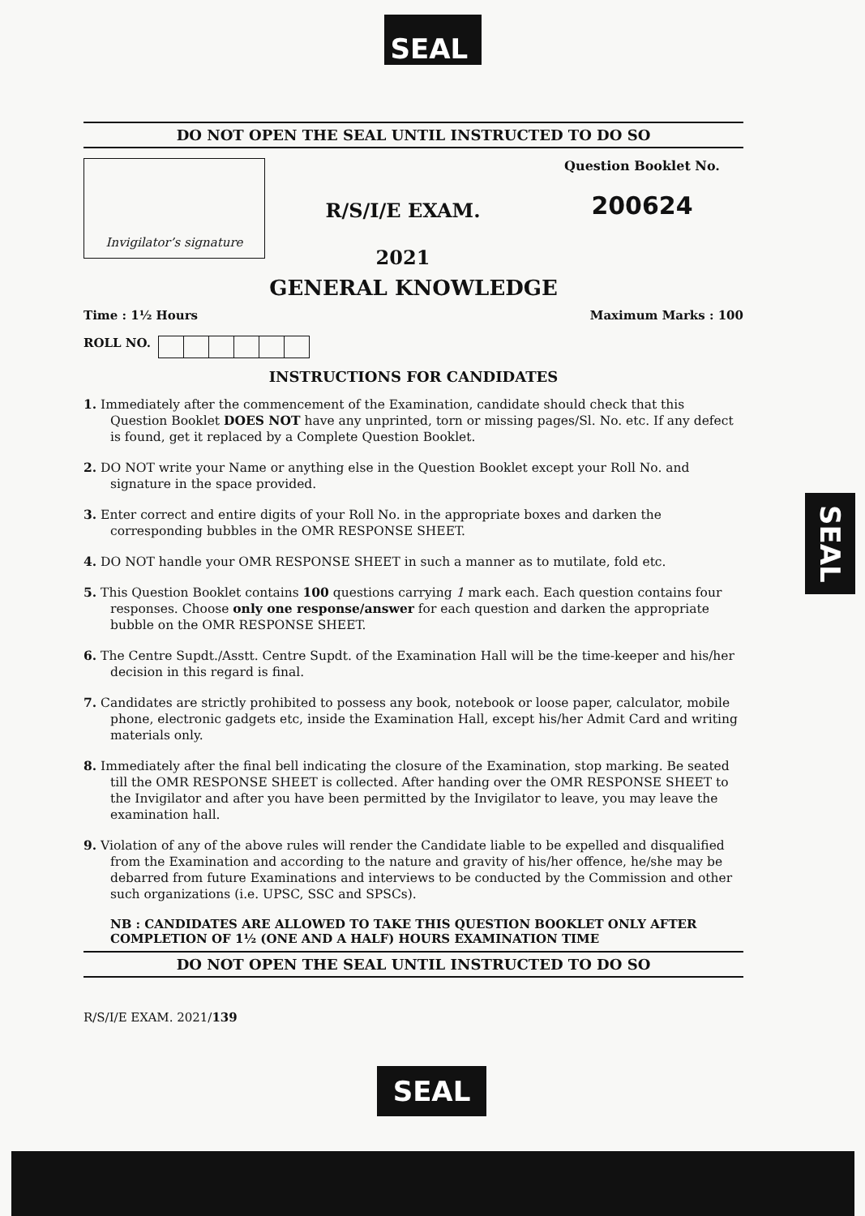SEAL
DO NOT OPEN THE SEAL UNTIL INSTRUCTED TO DO SO
Invigilator’s signature
R/S/I/E EXAM.
2021
Question Booklet No.
200624
GENERAL KNOWLEDGE
Time : 1½ Hours Maximum Marks : 100
ROLL NO.
INSTRUCTIONS FOR CANDIDATES
1. Immediately after the commencement of the Examination, candidate should check that this Question Booklet DOES NOT have any unprinted, torn or missing pages/Sl. No. etc. If any defect is found, get it replaced by a Complete Question Booklet.
2. DO NOT write your Name or anything else in the Question Booklet except your Roll No. and signature in the space provided.
3. Enter correct and entire digits of your Roll No. in the appropriate boxes and darken the corresponding bubbles in the OMR RESPONSE SHEET.
4. DO NOT handle your OMR RESPONSE SHEET in such a manner as to mutilate, fold etc.
5. This Question Booklet contains 100 questions carrying 1 mark each. Each question contains four responses. Choose only one response/answer for each question and darken the appropriate bubble on the OMR RESPONSE SHEET.
6. The Centre Supdt./Asstt. Centre Supdt. of the Examination Hall will be the time-keeper and his/her decision in this regard is final.
7. Candidates are strictly prohibited to possess any book, notebook or loose paper, calculator, mobile phone, electronic gadgets etc, inside the Examination Hall, except his/her Admit Card and writing materials only.
8. Immediately after the final bell indicating the closure of the Examination, stop marking. Be seated till the OMR RESPONSE SHEET is collected. After handing over the OMR RESPONSE SHEET to the Invigilator and after you have been permitted by the Invigilator to leave, you may leave the examination hall.
9. Violation of any of the above rules will render the Candidate liable to be expelled and disqualified from the Examination and according to the nature and gravity of his/her offence, he/she may be debarred from future Examinations and interviews to be conducted by the Commission and other such organizations (i.e. UPSC, SSC and SPSCs).
NB : CANDIDATES ARE ALLOWED TO TAKE THIS QUESTION BOOKLET ONLY AFTER COMPLETION OF 1½ (ONE AND A HALF) HOURS EXAMINATION TIME
DO NOT OPEN THE SEAL UNTIL INSTRUCTED TO DO SO
R/S/I/E EXAM. 2021/139
SEAL
SEAL